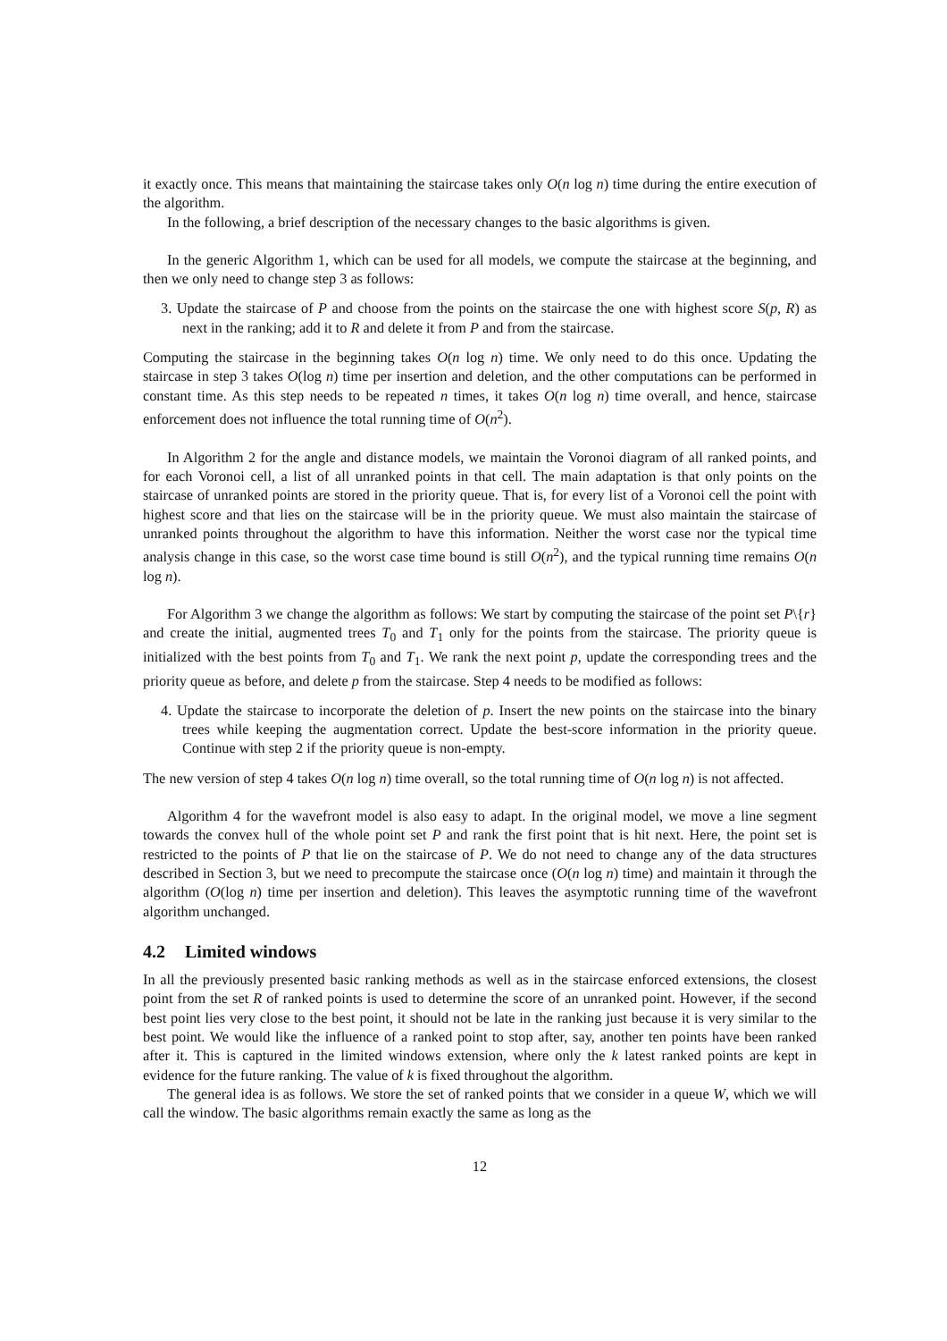it exactly once. This means that maintaining the staircase takes only O(n log n) time during the entire execution of the algorithm.
In the following, a brief description of the necessary changes to the basic algorithms is given.
In the generic Algorithm 1, which can be used for all models, we compute the staircase at the beginning, and then we only need to change step 3 as follows:
3. Update the staircase of P and choose from the points on the staircase the one with highest score S(p, R) as next in the ranking; add it to R and delete it from P and from the staircase.
Computing the staircase in the beginning takes O(n log n) time. We only need to do this once. Updating the staircase in step 3 takes O(log n) time per insertion and deletion, and the other computations can be performed in constant time. As this step needs to be repeated n times, it takes O(n log n) time overall, and hence, staircase enforcement does not influence the total running time of O(n<sup>2</sup>).
In Algorithm 2 for the angle and distance models, we maintain the Voronoi diagram of all ranked points, and for each Voronoi cell, a list of all unranked points in that cell. The main adaptation is that only points on the staircase of unranked points are stored in the priority queue. That is, for every list of a Voronoi cell the point with highest score and that lies on the staircase will be in the priority queue. We must also maintain the staircase of unranked points throughout the algorithm to have this information. Neither the worst case nor the typical time analysis change in this case, so the worst case time bound is still O(n<sup>2</sup>), and the typical running time remains O(n log n).
For Algorithm 3 we change the algorithm as follows: We start by computing the staircase of the point set P\{r} and create the initial, augmented trees T<sub>0</sub> and T<sub>1</sub> only for the points from the staircase. The priority queue is initialized with the best points from T<sub>0</sub> and T<sub>1</sub>. We rank the next point p, update the corresponding trees and the priority queue as before, and delete p from the staircase. Step 4 needs to be modified as follows:
4. Update the staircase to incorporate the deletion of p. Insert the new points on the staircase into the binary trees while keeping the augmentation correct. Update the best-score information in the priority queue. Continue with step 2 if the priority queue is non-empty.
The new version of step 4 takes O(n log n) time overall, so the total running time of O(n log n) is not affected.
Algorithm 4 for the wavefront model is also easy to adapt. In the original model, we move a line segment towards the convex hull of the whole point set P and rank the first point that is hit next. Here, the point set is restricted to the points of P that lie on the staircase of P. We do not need to change any of the data structures described in Section 3, but we need to precompute the staircase once (O(n log n) time) and maintain it through the algorithm (O(log n) time per insertion and deletion). This leaves the asymptotic running time of the wavefront algorithm unchanged.
4.2 Limited windows
In all the previously presented basic ranking methods as well as in the staircase enforced extensions, the closest point from the set R of ranked points is used to determine the score of an unranked point. However, if the second best point lies very close to the best point, it should not be late in the ranking just because it is very similar to the best point. We would like the influence of a ranked point to stop after, say, another ten points have been ranked after it. This is captured in the limited windows extension, where only the k latest ranked points are kept in evidence for the future ranking. The value of k is fixed throughout the algorithm.
The general idea is as follows. We store the set of ranked points that we consider in a queue W, which we will call the window. The basic algorithms remain exactly the same as long as the
12